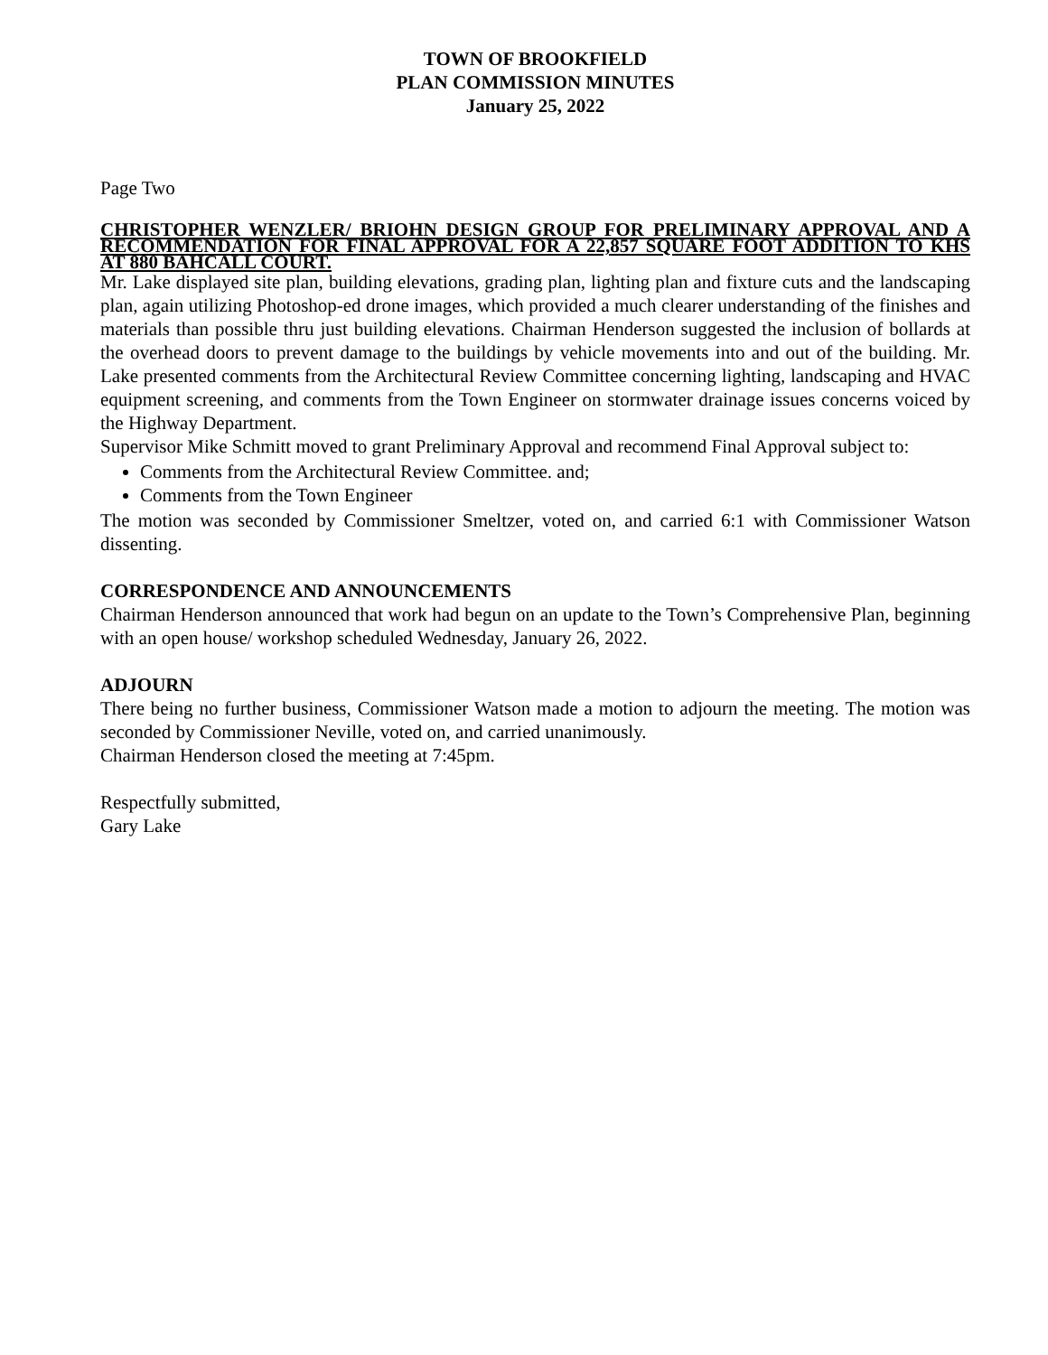TOWN OF BROOKFIELD
PLAN COMMISSION MINUTES
January 25, 2022
Page Two
CHRISTOPHER WENZLER/ BRIOHN DESIGN GROUP FOR PRELIMINARY APPROVAL AND A RECOMMENDATION FOR FINAL APPROVAL FOR A 22,857 SQUARE FOOT ADDITION TO KHS AT 880 BAHCALL COURT.
Mr. Lake displayed site plan, building elevations, grading plan, lighting plan and fixture cuts and the landscaping plan, again utilizing Photoshop-ed drone images, which provided a much clearer understanding of the finishes and materials than possible thru just building elevations. Chairman Henderson suggested the inclusion of bollards at the overhead doors to prevent damage to the buildings by vehicle movements into and out of the building. Mr. Lake presented comments from the Architectural Review Committee concerning lighting, landscaping and HVAC equipment screening, and comments from the Town Engineer on stormwater drainage issues concerns voiced by the Highway Department.
Supervisor Mike Schmitt moved to grant Preliminary Approval and recommend Final Approval subject to:
Comments from the Architectural Review Committee. and;
Comments from the Town Engineer
The motion was seconded by Commissioner Smeltzer, voted on, and carried 6:1 with Commissioner Watson dissenting.
CORRESPONDENCE AND ANNOUNCEMENTS
Chairman Henderson announced that work had begun on an update to the Town’s Comprehensive Plan, beginning with an open house/ workshop scheduled Wednesday, January 26, 2022.
ADJOURN
There being no further business, Commissioner Watson made a motion to adjourn the meeting. The motion was seconded by Commissioner Neville, voted on, and carried unanimously.
Chairman Henderson closed the meeting at 7:45pm.
Respectfully submitted,
Gary Lake